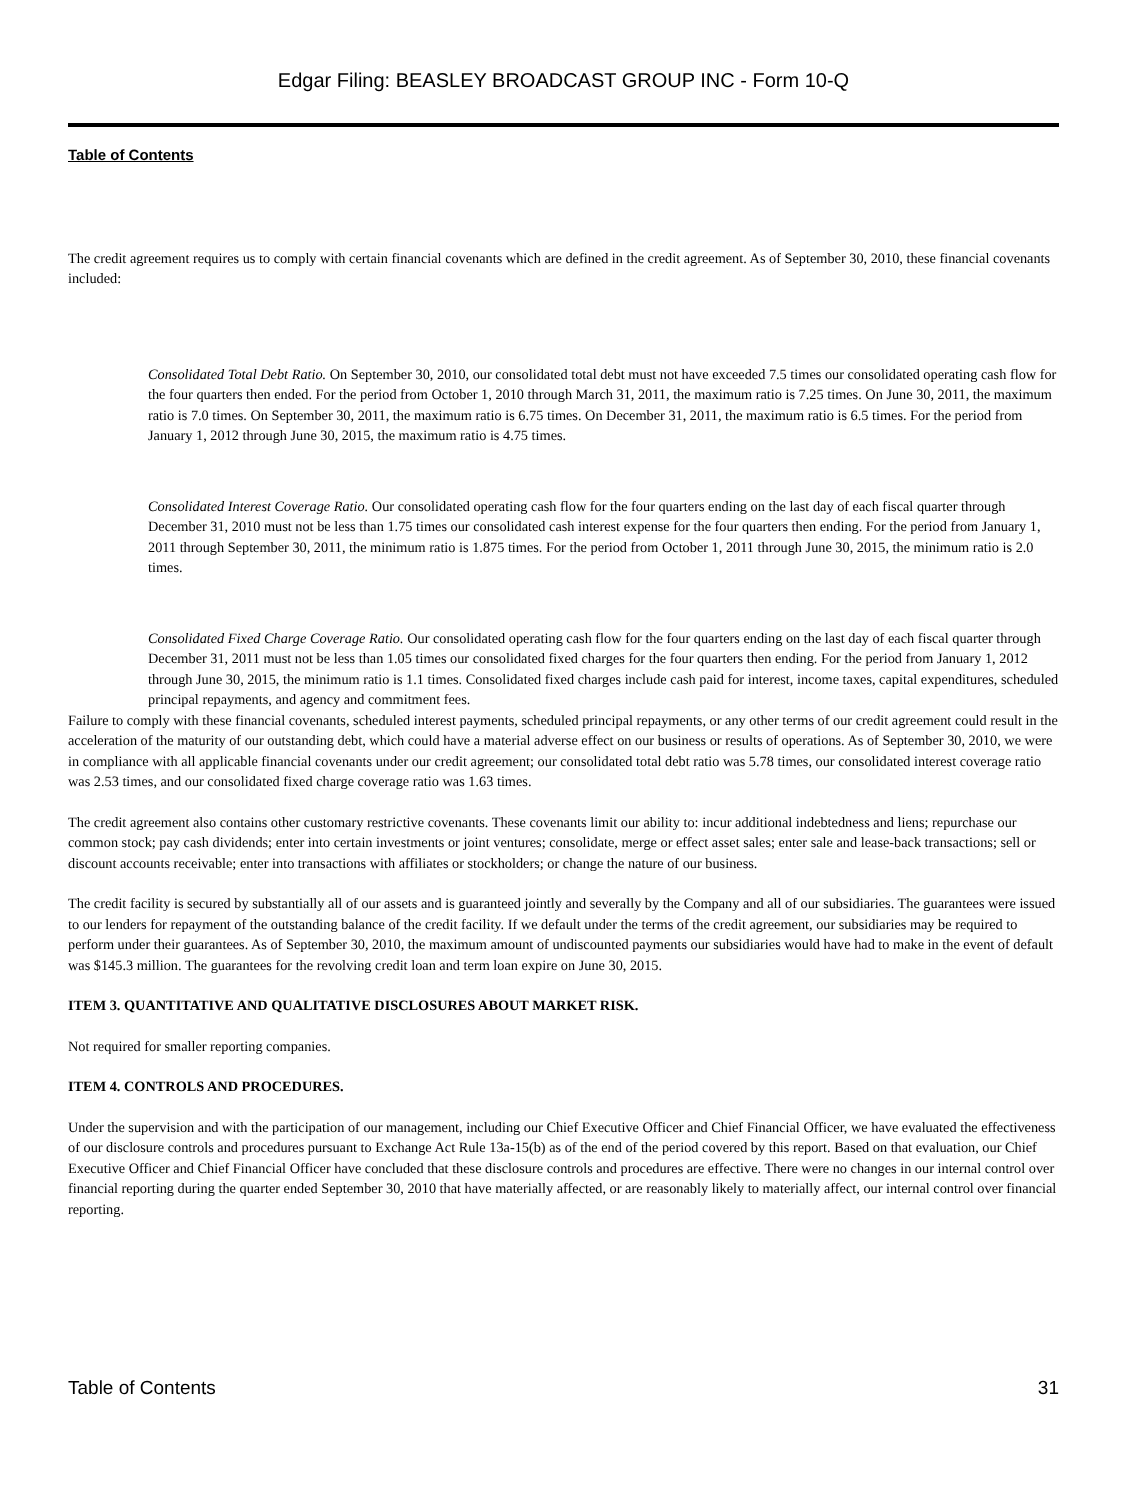Edgar Filing: BEASLEY BROADCAST GROUP INC - Form 10-Q
Table of Contents
The credit agreement requires us to comply with certain financial covenants which are defined in the credit agreement. As of September 30, 2010, these financial covenants included:
Consolidated Total Debt Ratio. On September 30, 2010, our consolidated total debt must not have exceeded 7.5 times our consolidated operating cash flow for the four quarters then ended. For the period from October 1, 2010 through March 31, 2011, the maximum ratio is 7.25 times. On June 30, 2011, the maximum ratio is 7.0 times. On September 30, 2011, the maximum ratio is 6.75 times. On December 31, 2011, the maximum ratio is 6.5 times. For the period from January 1, 2012 through June 30, 2015, the maximum ratio is 4.75 times.
Consolidated Interest Coverage Ratio. Our consolidated operating cash flow for the four quarters ending on the last day of each fiscal quarter through December 31, 2010 must not be less than 1.75 times our consolidated cash interest expense for the four quarters then ending. For the period from January 1, 2011 through September 30, 2011, the minimum ratio is 1.875 times. For the period from October 1, 2011 through June 30, 2015, the minimum ratio is 2.0 times.
Consolidated Fixed Charge Coverage Ratio. Our consolidated operating cash flow for the four quarters ending on the last day of each fiscal quarter through December 31, 2011 must not be less than 1.05 times our consolidated fixed charges for the four quarters then ending. For the period from January 1, 2012 through June 30, 2015, the minimum ratio is 1.1 times. Consolidated fixed charges include cash paid for interest, income taxes, capital expenditures, scheduled principal repayments, and agency and commitment fees.
Failure to comply with these financial covenants, scheduled interest payments, scheduled principal repayments, or any other terms of our credit agreement could result in the acceleration of the maturity of our outstanding debt, which could have a material adverse effect on our business or results of operations. As of September 30, 2010, we were in compliance with all applicable financial covenants under our credit agreement; our consolidated total debt ratio was 5.78 times, our consolidated interest coverage ratio was 2.53 times, and our consolidated fixed charge coverage ratio was 1.63 times.
The credit agreement also contains other customary restrictive covenants. These covenants limit our ability to: incur additional indebtedness and liens; repurchase our common stock; pay cash dividends; enter into certain investments or joint ventures; consolidate, merge or effect asset sales; enter sale and lease-back transactions; sell or discount accounts receivable; enter into transactions with affiliates or stockholders; or change the nature of our business.
The credit facility is secured by substantially all of our assets and is guaranteed jointly and severally by the Company and all of our subsidiaries. The guarantees were issued to our lenders for repayment of the outstanding balance of the credit facility. If we default under the terms of the credit agreement, our subsidiaries may be required to perform under their guarantees. As of September 30, 2010, the maximum amount of undiscounted payments our subsidiaries would have had to make in the event of default was $145.3 million. The guarantees for the revolving credit loan and term loan expire on June 30, 2015.
ITEM 3. QUANTITATIVE AND QUALITATIVE DISCLOSURES ABOUT MARKET RISK.
Not required for smaller reporting companies.
ITEM 4. CONTROLS AND PROCEDURES.
Under the supervision and with the participation of our management, including our Chief Executive Officer and Chief Financial Officer, we have evaluated the effectiveness of our disclosure controls and procedures pursuant to Exchange Act Rule 13a-15(b) as of the end of the period covered by this report. Based on that evaluation, our Chief Executive Officer and Chief Financial Officer have concluded that these disclosure controls and procedures are effective. There were no changes in our internal control over financial reporting during the quarter ended September 30, 2010 that have materially affected, or are reasonably likely to materially affect, our internal control over financial reporting.
Table of Contents 31